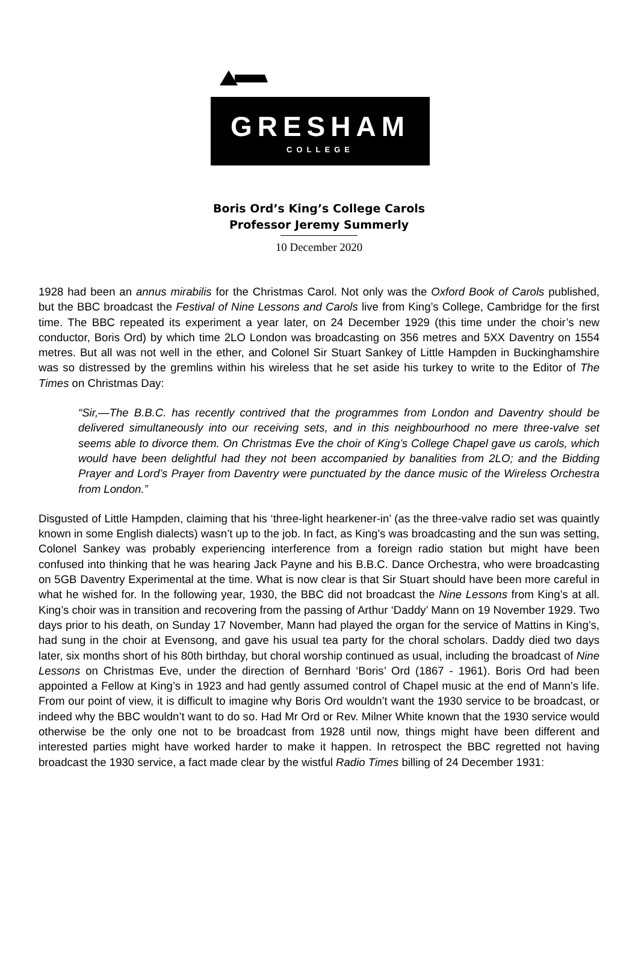GRESHAM
COLLEGE
Boris Ord’s King’s College Carols
Professor Jeremy Summerly
10 December 2020
1928 had been an annus mirabilis for the Christmas Carol. Not only was the Oxford Book of Carols published, but the BBC broadcast the Festival of Nine Lessons and Carols live from King’s College, Cambridge for the first time. The BBC repeated its experiment a year later, on 24 December 1929 (this time under the choir’s new conductor, Boris Ord) by which time 2LO London was broadcasting on 356 metres and 5XX Daventry on 1554 metres. But all was not well in the ether, and Colonel Sir Stuart Sankey of Little Hampden in Buckinghamshire was so distressed by the gremlins within his wireless that he set aside his turkey to write to the Editor of The Times on Christmas Day:
“Sir,—The B.B.C. has recently contrived that the programmes from London and Daventry should be delivered simultaneously into our receiving sets, and in this neighbourhood no mere three-valve set seems able to divorce them. On Christmas Eve the choir of King’s College Chapel gave us carols, which would have been delightful had they not been accompanied by banalities from 2LO; and the Bidding Prayer and Lord’s Prayer from Daventry were punctuated by the dance music of the Wireless Orchestra from London.”
Disgusted of Little Hampden, claiming that his ‘three-light hearkener-in’ (as the three-valve radio set was quaintly known in some English dialects) wasn’t up to the job. In fact, as King’s was broadcasting and the sun was setting, Colonel Sankey was probably experiencing interference from a foreign radio station but might have been confused into thinking that he was hearing Jack Payne and his B.B.C. Dance Orchestra, who were broadcasting on 5GB Daventry Experimental at the time. What is now clear is that Sir Stuart should have been more careful in what he wished for. In the following year, 1930, the BBC did not broadcast the Nine Lessons from King’s at all. King’s choir was in transition and recovering from the passing of Arthur ‘Daddy’ Mann on 19 November 1929. Two days prior to his death, on Sunday 17 November, Mann had played the organ for the service of Mattins in King’s, had sung in the choir at Evensong, and gave his usual tea party for the choral scholars. Daddy died two days later, six months short of his 80th birthday, but choral worship continued as usual, including the broadcast of Nine Lessons on Christmas Eve, under the direction of Bernhard ‘Boris’ Ord (1867 - 1961). Boris Ord had been appointed a Fellow at King’s in 1923 and had gently assumed control of Chapel music at the end of Mann’s life. From our point of view, it is difficult to imagine why Boris Ord wouldn’t want the 1930 service to be broadcast, or indeed why the BBC wouldn’t want to do so. Had Mr Ord or Rev. Milner White known that the 1930 service would otherwise be the only one not to be broadcast from 1928 until now, things might have been different and interested parties might have worked harder to make it happen. In retrospect the BBC regretted not having broadcast the 1930 service, a fact made clear by the wistful Radio Times billing of 24 December 1931: